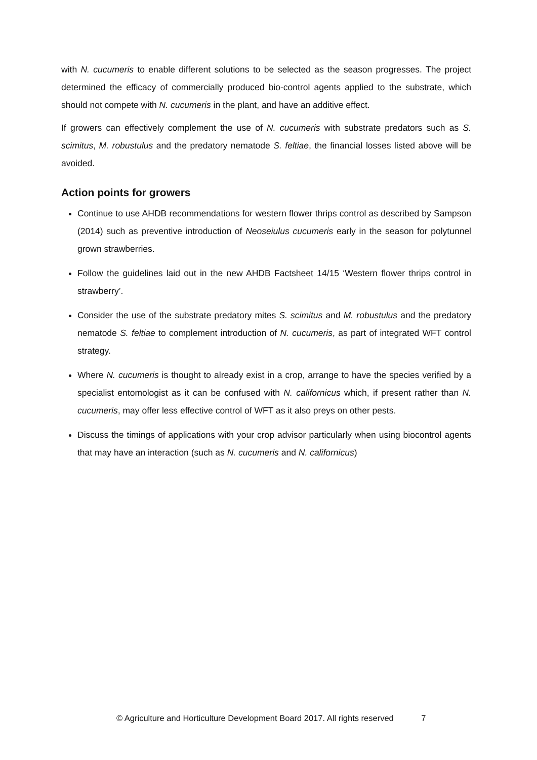with N. cucumeris to enable different solutions to be selected as the season progresses. The project determined the efficacy of commercially produced bio-control agents applied to the substrate, which should not compete with N. cucumeris in the plant, and have an additive effect.
If growers can effectively complement the use of N. cucumeris with substrate predators such as S. scimitus, M. robustulus and the predatory nematode S. feltiae, the financial losses listed above will be avoided.
Action points for growers
Continue to use AHDB recommendations for western flower thrips control as described by Sampson (2014) such as preventive introduction of Neoseiulus cucumeris early in the season for polytunnel grown strawberries.
Follow the guidelines laid out in the new AHDB Factsheet 14/15 ‘Western flower thrips control in strawberry’.
Consider the use of the substrate predatory mites S. scimitus and M. robustulus and the predatory nematode S. feltiae to complement introduction of N. cucumeris, as part of integrated WFT control strategy.
Where N. cucumeris is thought to already exist in a crop, arrange to have the species verified by a specialist entomologist as it can be confused with N. californicus which, if present rather than N. cucumeris, may offer less effective control of WFT as it also preys on other pests.
Discuss the timings of applications with your crop advisor particularly when using biocontrol agents that may have an interaction (such as N. cucumeris and N. californicus)
© Agriculture and Horticulture Development Board 2017. All rights reserved 7